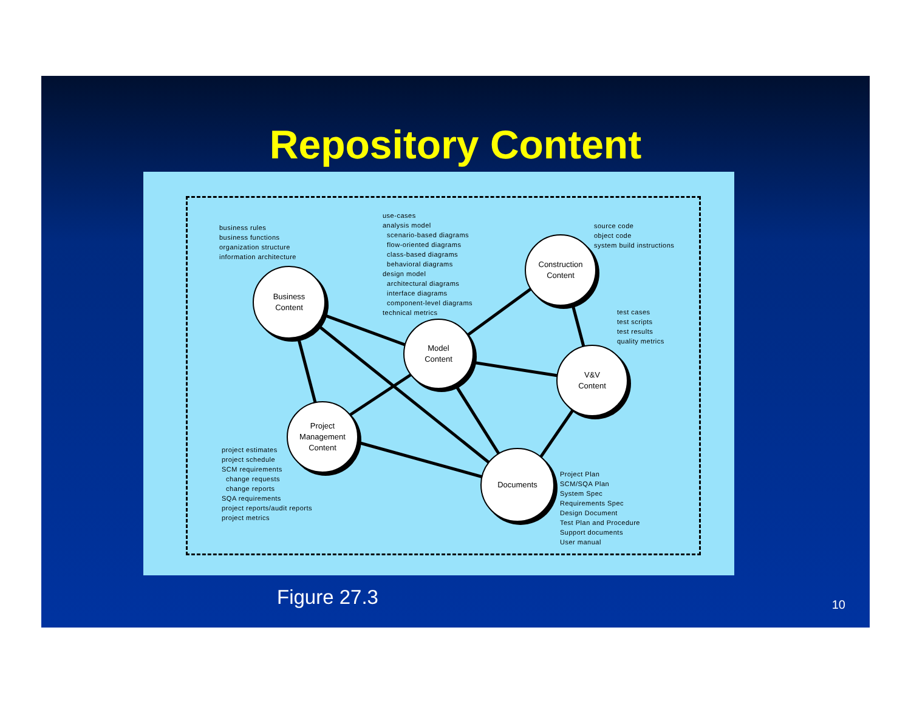Repository Content
business rules
business functions
organization structure
information architecture
use-cases
analysis model
scenario-based diagrams
flow-oriented diagrams
class-based diagrams
behavioral diagrams
design model
architectural diagrams
interface diagrams
component-level diagrams
technical metrics
source code
object code
system build instructions
test cases
test scripts
test results
quality metrics
project estimates
project schedule
SCM requirements
change requests
change reports
SQA requirements
project reports/audit reports
project metrics
Project Plan
SCM/SQA Plan
System Spec
Requirements Spec
Design Document
Test Plan and Procedure
Support documents
User manual
Business
Content
Model
Content
Construction
Content
V&V
Content
Project
Management
Content
Documents
Figure 27.3 10